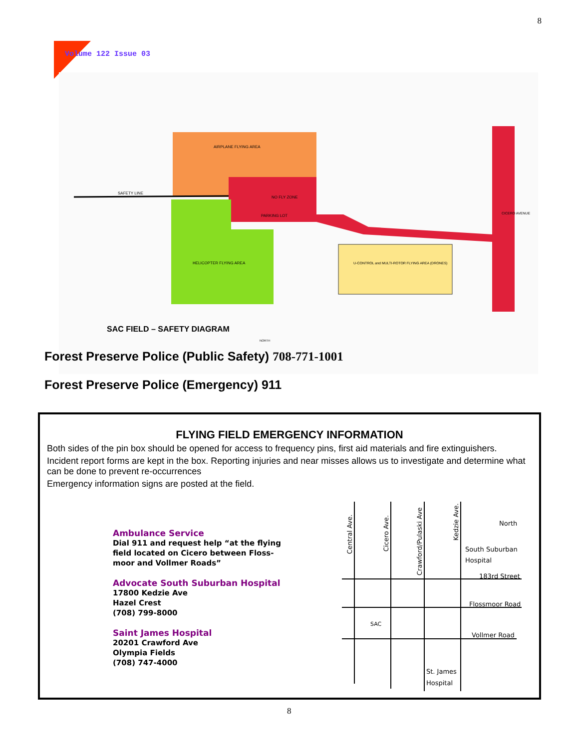8
Volume 122 Issue 03
AIRPLANE FLYING AREA
SAFETY LINE
NO FLY ZONE
PARKING LOT
HELICOPTER FLYING AREA
U-CONTROL and MULTI-ROTOR FLYING AREA (DRONES)
CICERO AVENUE
SAC FIELD – SAFETY DIAGRAM
NORTH
Forest Preserve Police (Public Safety) 708-771-1001
Forest Preserve Police (Emergency) 911
FLYING FIELD EMERGENCY INFORMATION
Both sides of the pin box should be opened for access to frequency pins, first aid materials and fire extinguishers.
Incident report forms are kept in the box. Reporting injuries and near misses allows us to investigate and determine what can be done to prevent re-occurrences
Emergency information signs are posted at the field.
Ambulance Service
Dial 911 and request help “at the flying
field located on Cicero between Floss-
moor and Vollmer Roads”
Advocate South Suburban Hospital
17800 Kedzie Ave
Hazel Crest
(708) 799-8000
Saint James Hospital
20201 Crawford Ave
Olympia Fields
(708) 747-4000
Central Ave.
Cicero Ave.
Crawford/Pulaski Ave
Kedzie Ave.
North
South Suburban
Hospital
183rd Street
Flossmoor Road
Vollmer Road
SAC
St. James
Hospital
8